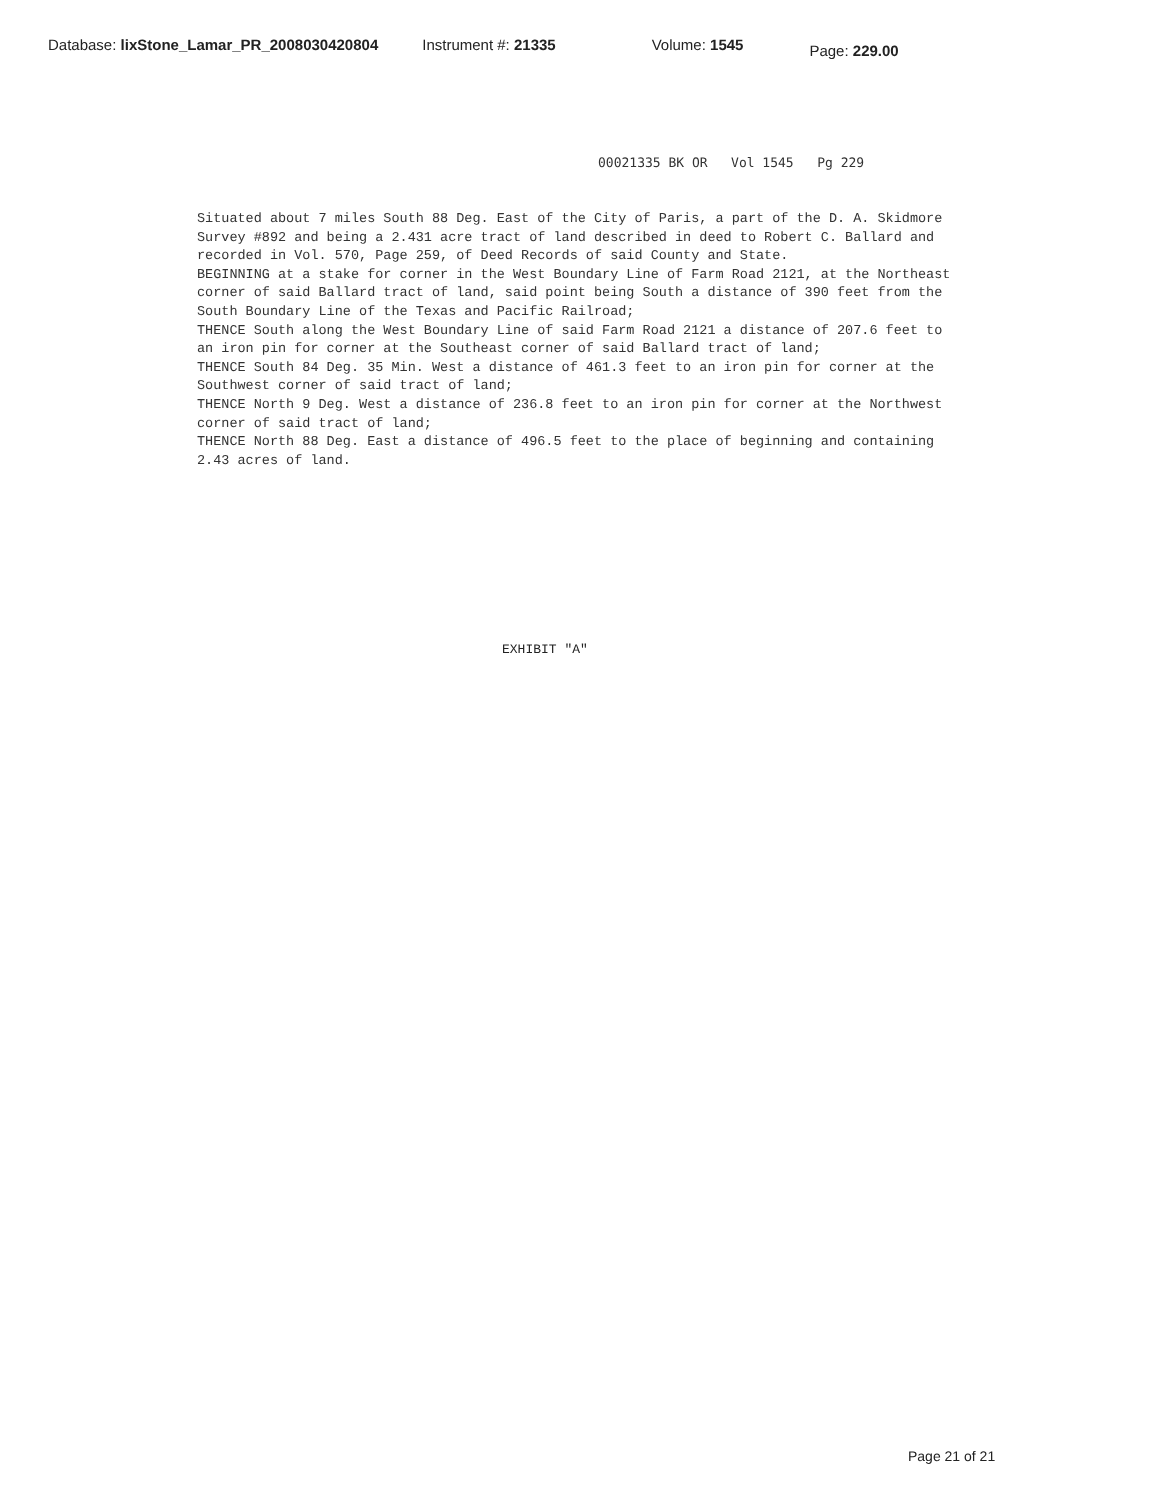Database: lixStone_Lamar_PR_2008030420804 Instrument #: 21335 Volume: 1545 Page: 229.00
00021335 BK OR Vol 1545 Pg 229
Situated about 7 miles South 88 Deg. East of the City of Paris, a part of the D. A. Skidmore Survey #892 and being a 2.431 acre tract of land described in deed to Robert C. Ballard and recorded in Vol. 570, Page 259, of Deed Records of said County and State.
BEGINNING at a stake for corner in the West Boundary Line of Farm Road 2121, at the Northeast corner of said Ballard tract of land, said point being South a distance of 390 feet from the South Boundary Line of the Texas and Pacific Railroad;
THENCE South along the West Boundary Line of said Farm Road 2121 a distance of 207.6 feet to an iron pin for corner at the Southeast corner of said Ballard tract of land;
THENCE South 84 Deg. 35 Min. West a distance of 461.3 feet to an iron pin for corner at the Southwest corner of said tract of land;
THENCE North 9 Deg. West a distance of 236.8 feet to an iron pin for corner at the Northwest corner of said tract of land;
THENCE North 88 Deg. East a distance of 496.5 feet to the place of beginning and containing 2.43 acres of land.
EXHIBIT "A"
Page 21 of 21